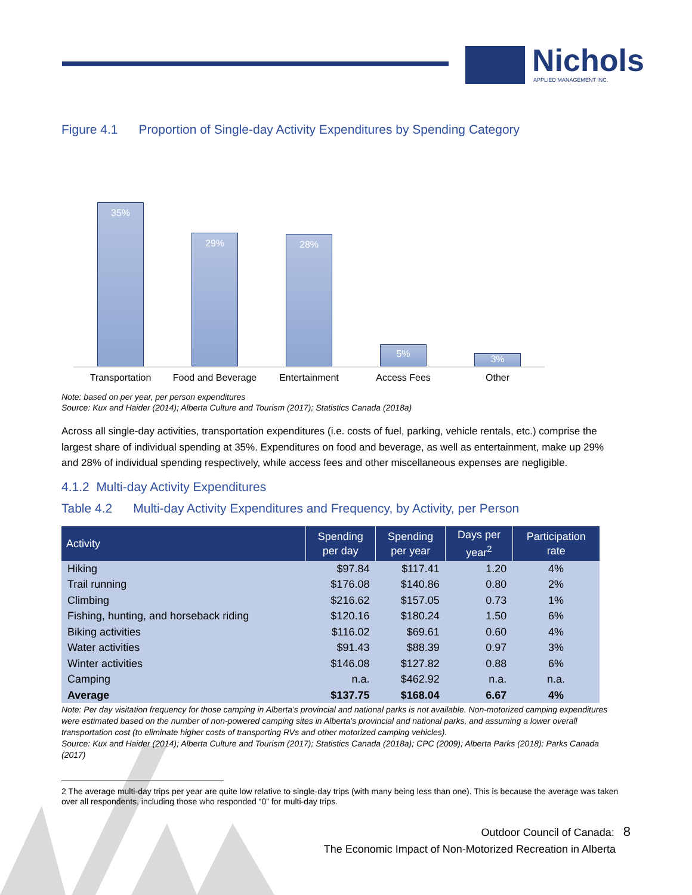Nichols
APPLIED MANAGEMENT INC.
Figure 4.1 Proportion of Single-day Activity Expenditures by Spending Category
35%
29%
28%
5%
3%
Transportation Food and Beverage
Entertainment Access Fees Other
Note: based on per year, per person expenditures
Source: Kux and Haider (2014); Alberta Culture and Tourism (2017); Statistics Canada (2018a)
Across all single-day activities, transportation expenditures (i.e. costs of fuel, parking, vehicle rentals, etc.) comprise the largest share of individual spending at 35%. Expenditures on food and beverage, as well as entertainment, make up 29% and 28% of individual spending respectively, while access fees and other miscellaneous expenses are negligible.
4.1.2 Multi-day Activity Expenditures
Table 4.2 Multi-day Activity Expenditures and Frequency, by Activity, per Person
| Activity | Spending per day | Spending per year | Days per year<sup>2</sup> | Participation rate |
| --- | --- | --- | --- | --- |
| Hiking | $97.84 | $117.41 | 1.20 | 4% |
| Trail running | $176.08 | $140.86 | 0.80 | 2% |
| Climbing | $216.62 | $157.05 | 0.73 | 1% |
| Fishing, hunting, and horseback riding | $120.16 | $180.24 | 1.50 | 6% |
| Biking activities | $116.02 | $69.61 | 0.60 | 4% |
| Water activities | $91.43 | $88.39 | 0.97 | 3% |
| Winter activities | $146.08 | $127.82 | 0.88 | 6% |
| Camping | n.a. | $462.92 | n.a. | n.a. |
| Average | $137.75 | $168.04 | 6.67 | 4% |
Note: Per day visitation frequency for those camping in Alberta’s provincial and national parks is not available. Non-motorized camping expenditures were estimated based on the number of non-powered camping sites in Alberta’s provincial and national parks, and assuming a lower overall transportation cost (to eliminate higher costs of transporting RVs and other motorized camping vehicles).
Source: Kux and Haider (2014); Alberta Culture and Tourism (2017); Statistics Canada (2018a); CPC (2009); Alberta Parks (2018); Parks Canada (2017)
2 The average multi-day trips per year are quite low relative to single-day trips (with many being less than one). This is because the average was taken over all respondents, including those who responded “0” for multi-day trips.
Outdoor Council of Canada: 8
The Economic Impact of Non-Motorized Recreation in Alberta